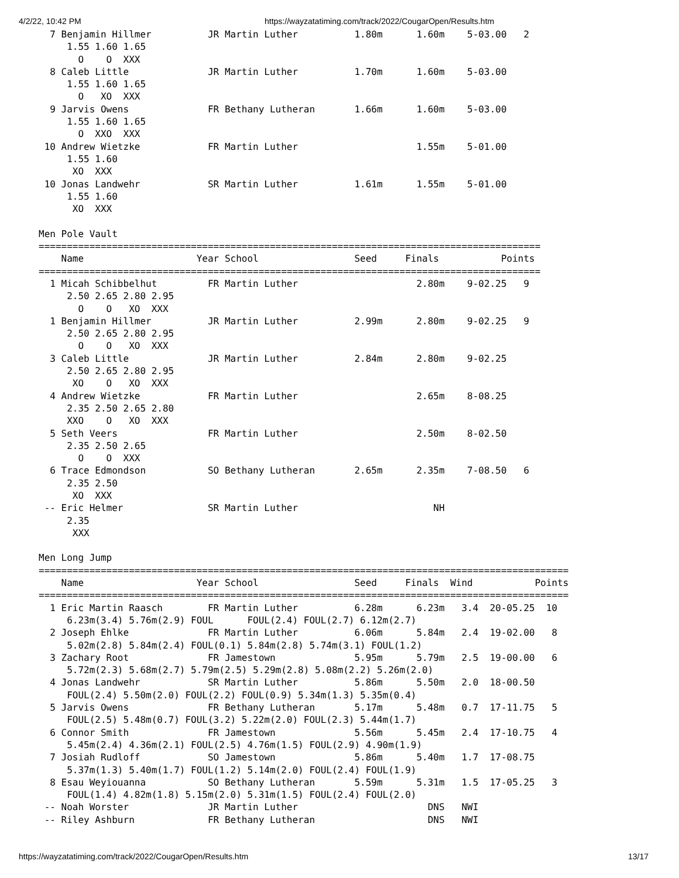4/2/22, 10:42 PM https://wayzatatiming.com/track/2022/CougarOpen/Results.htm
  7 Benjamin Hillmer          JR Martin Luther          1.80m      1.60m    5-03.00   2
     1.55 1.60 1.65
       O    O  XXX
  8 Caleb Little              JR Martin Luther          1.70m      1.60m    5-03.00
     1.55 1.60 1.65
       O   XO  XXX
  9 Jarvis Owens              FR Bethany Lutheran       1.66m      1.60m    5-03.00
     1.55 1.60 1.65
       O  XXO  XXX
 10 Andrew Wietzke            FR Martin Luther                     1.55m    5-01.00
     1.55 1.60
      XO  XXX
 10 Jonas Landwehr            SR Martin Luther          1.61m      1.55m    5-01.00
     1.55 1.60
      XO  XXX

Men Pole Vault
=========================================================================================
    Name                    Year School                 Seed     Finals           Points
=========================================================================================
  1 Micah Schibbelhut         FR Martin Luther                     2.80m    9-02.25   9
     2.50 2.65 2.80 2.95
       O    O   XO  XXX
  1 Benjamin Hillmer          JR Martin Luther          2.99m      2.80m    9-02.25   9
     2.50 2.65 2.80 2.95
       O    O   XO  XXX
  3 Caleb Little              JR Martin Luther          2.84m      2.80m    9-02.25
     2.50 2.65 2.80 2.95
      XO    O   XO  XXX
  4 Andrew Wietzke            FR Martin Luther                     2.65m    8-08.25
     2.35 2.50 2.65 2.80
     XXO    O   XO  XXX
  5 Seth Veers                FR Martin Luther                     2.50m    8-02.50
     2.35 2.50 2.65
       O    O  XXX
  6 Trace Edmondson           SO Bethany Lutheran       2.65m      2.35m    7-08.50   6
     2.35 2.50
      XO  XXX
 -- Eric Helmer               SR Martin Luther                        NH
     2.35
      XXX

Men Long Jump
==============================================================================================
    Name                    Year School                 Seed     Finals  Wind           Points
==============================================================================================
  1 Eric Martin Raasch        FR Martin Luther          6.28m      6.23m   3.4  20-05.25  10
     6.23m(3.4) 5.76m(2.9) FOUL      FOUL(2.4) FOUL(2.7) 6.12m(2.7)
  2 Joseph Ehlke              FR Martin Luther          6.06m      5.84m   2.4  19-02.00   8
     5.02m(2.8) 5.84m(2.4) FOUL(0.1) 5.84m(2.8) 5.74m(3.1) FOUL(1.2)
  3 Zachary Root              FR Jamestown              5.95m      5.79m   2.5  19-00.00   6
     5.72m(2.3) 5.68m(2.7) 5.79m(2.5) 5.29m(2.8) 5.08m(2.2) 5.26m(2.0)
  4 Jonas Landwehr            SR Martin Luther          5.86m      5.50m   2.0  18-00.50
     FOUL(2.4) 5.50m(2.0) FOUL(2.2) FOUL(0.9) 5.34m(1.3) 5.35m(0.4)
  5 Jarvis Owens              FR Bethany Lutheran       5.17m      5.48m   0.7  17-11.75   5
     FOUL(2.5) 5.48m(0.7) FOUL(3.2) 5.22m(2.0) FOUL(2.3) 5.44m(1.7)
  6 Connor Smith              FR Jamestown              5.56m      5.45m   2.4  17-10.75   4
     5.45m(2.4) 4.36m(2.1) FOUL(2.5) 4.76m(1.5) FOUL(2.9) 4.90m(1.9)
  7 Josiah Rudloff            SO Jamestown              5.86m      5.40m   1.7  17-08.75
     5.37m(1.3) 5.40m(1.7) FOUL(1.2) 5.14m(2.0) FOUL(2.4) FOUL(1.9)
  8 Esau Weyiouanna           SO Bethany Lutheran       5.59m      5.31m   1.5  17-05.25   3
     FOUL(1.4) 4.82m(1.8) 5.15m(2.0) 5.31m(1.5) FOUL(2.4) FOUL(2.0)
 -- Noah Worster              JR Martin Luther                       DNS   NWI
 -- Riley Ashburn             FR Bethany Lutheran                    DNS   NWI
https://wayzatatiming.com/track/2022/CougarOpen/Results.htm 13/17